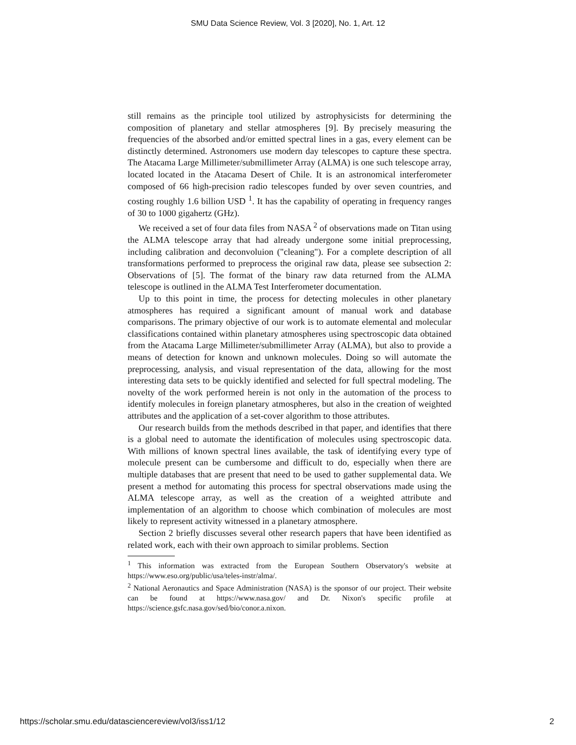SMU Data Science Review, Vol. 3 [2020], No. 1, Art. 12
still remains as the principle tool utilized by astrophysicists for determining the composition of planetary and stellar atmospheres [9]. By precisely measuring the frequencies of the absorbed and/or emitted spectral lines in a gas, every element can be distinctly determined. Astronomers use modern day telescopes to capture these spectra. The Atacama Large Millimeter/submillimeter Array (ALMA) is one such telescope array, located located in the Atacama Desert of Chile. It is an astronomical interferometer composed of 66 high-precision radio telescopes funded by over seven countries, and costing roughly 1.6 billion USD <sup>1</sup>. It has the capability of operating in frequency ranges of 30 to 1000 gigahertz (GHz).
We received a set of four data files from NASA <sup>2</sup> of observations made on Titan using the ALMA telescope array that had already undergone some initial preprocessing, including calibration and deconvoluion ("cleaning"). For a complete description of all transformations performed to preprocess the original raw data, please see subsection 2: Observations of [5]. The format of the binary raw data returned from the ALMA telescope is outlined in the ALMA Test Interferometer documentation.
Up to this point in time, the process for detecting molecules in other planetary atmospheres has required a significant amount of manual work and database comparisons. The primary objective of our work is to automate elemental and molecular classifications contained within planetary atmospheres using spectroscopic data obtained from the Atacama Large Millimeter/submillimeter Array (ALMA), but also to provide a means of detection for known and unknown molecules. Doing so will automate the preprocessing, analysis, and visual representation of the data, allowing for the most interesting data sets to be quickly identified and selected for full spectral modeling. The novelty of the work performed herein is not only in the automation of the process to identify molecules in foreign planetary atmospheres, but also in the creation of weighted attributes and the application of a set-cover algorithm to those attributes.
Our research builds from the methods described in that paper, and identifies that there is a global need to automate the identification of molecules using spectroscopic data. With millions of known spectral lines available, the task of identifying every type of molecule present can be cumbersome and difficult to do, especially when there are multiple databases that are present that need to be used to gather supplemental data. We present a method for automating this process for spectral observations made using the ALMA telescope array, as well as the creation of a weighted attribute and implementation of an algorithm to choose which combination of molecules are most likely to represent activity witnessed in a planetary atmosphere.
Section 2 briefly discusses several other research papers that have been identified as related work, each with their own approach to similar problems. Section
<sup>1</sup> This information was extracted from the European Southern Observatory's website at https://www.eso.org/public/usa/teles-instr/alma/.
<sup>2</sup> National Aeronautics and Space Administration (NASA) is the sponsor of our project. Their website can be found at https://www.nasa.gov/ and Dr. Nixon's specific profile at https://science.gsfc.nasa.gov/sed/bio/conor.a.nixon.
https://scholar.smu.edu/datasciencereview/vol3/iss1/12 2